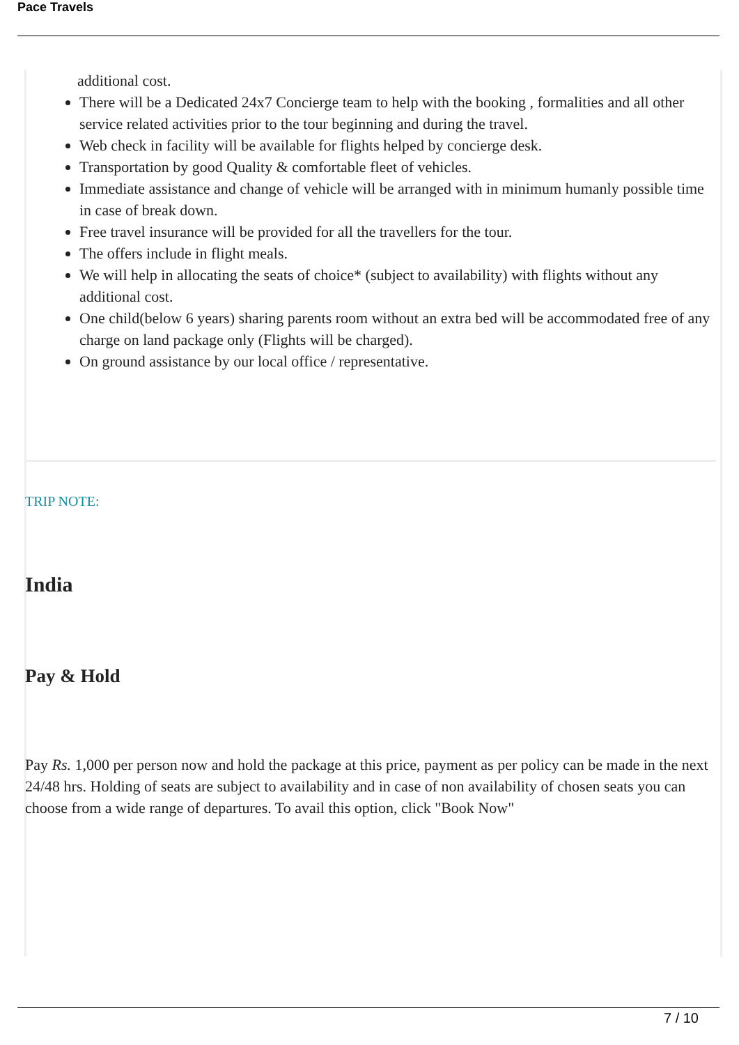Pace Travels
additional cost.
There will be a Dedicated 24x7 Concierge team to help with the booking , formalities and all other service related activities prior to the tour beginning and during the travel.
Web check in facility will be available for flights helped by concierge desk.
Transportation by good Quality & comfortable fleet of vehicles.
Immediate assistance and change of vehicle will be arranged with in minimum humanly possible time in case of break down.
Free travel insurance will be provided for all the travellers for the tour.
The offers include in flight meals.
We will help in allocating the seats of choice* (subject to availability) with flights without any additional cost.
One child(below 6 years) sharing parents room without an extra bed will be accommodated free of any charge on land package only (Flights will be charged).
On ground assistance by our local office / representative.
TRIP NOTE:
India
Pay & Hold
Pay Rs. 1,000 per person now and hold the package at this price, payment as per policy can be made in the next 24/48 hrs. Holding of seats are subject to availability and in case of non availability of chosen seats you can choose from a wide range of departures. To avail this option, click "Book Now"
7 / 10